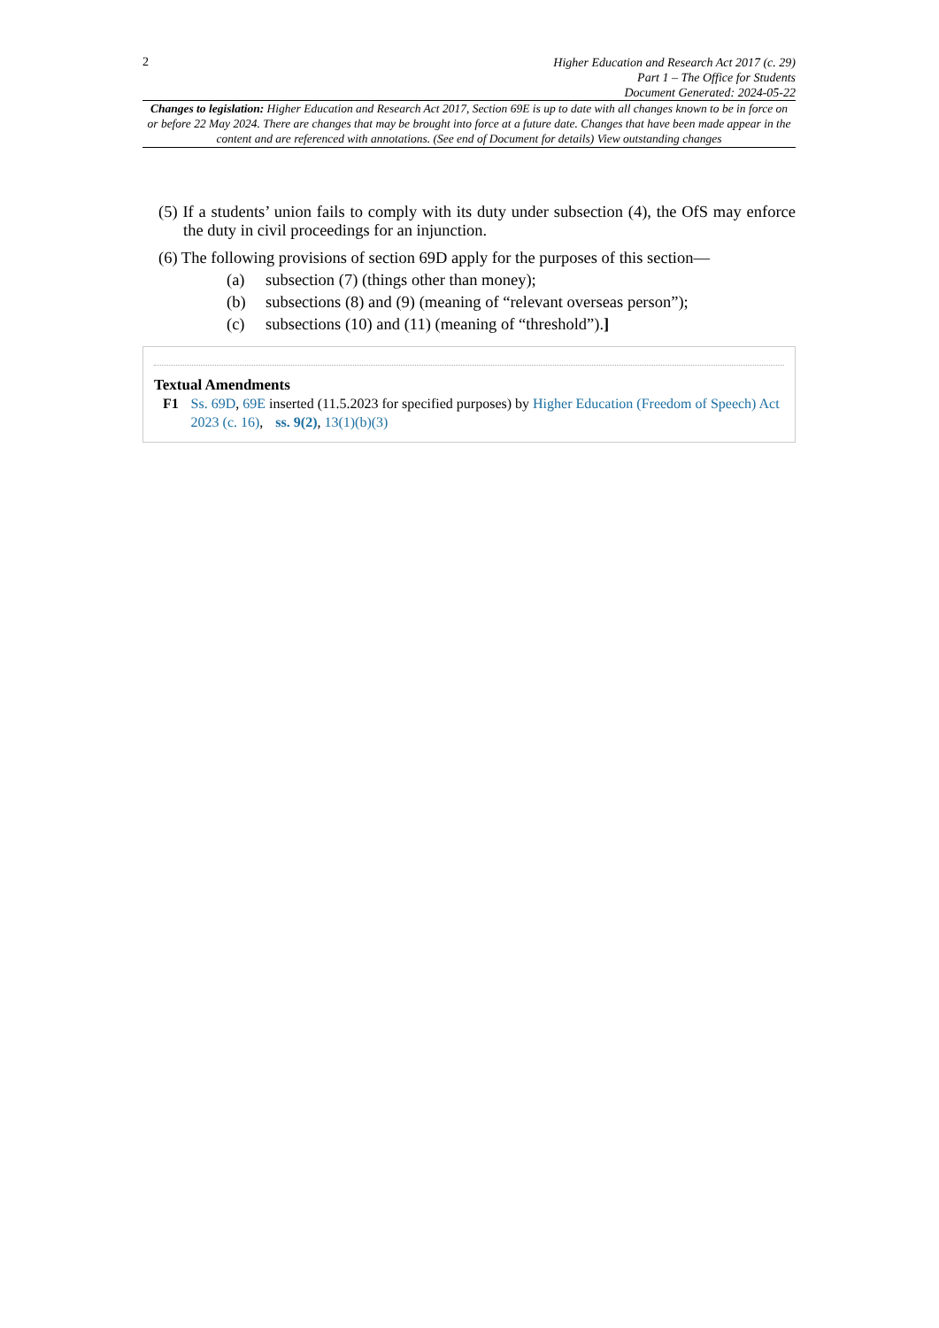2
Higher Education and Research Act 2017 (c. 29)
Part 1 – The Office for Students
Document Generated: 2024-05-22
Changes to legislation: Higher Education and Research Act 2017, Section 69E is up to date with all changes known to be in force on or before 22 May 2024. There are changes that may be brought into force at a future date. Changes that have been made appear in the content and are referenced with annotations. (See end of Document for details) View outstanding changes
(5) If a students’ union fails to comply with its duty under subsection (4), the OfS may enforce the duty in civil proceedings for an injunction.
(6) The following provisions of section 69D apply for the purposes of this section—
(a) subsection (7) (things other than money);
(b) subsections (8) and (9) (meaning of “relevant overseas person”);
(c) subsections (10) and (11) (meaning of “threshold”).]
Textual Amendments
F1 Ss. 69D, 69E inserted (11.5.2023 for specified purposes) by Higher Education (Freedom of Speech) Act 2023 (c. 16), ss. 9(2), 13(1)(b)(3)